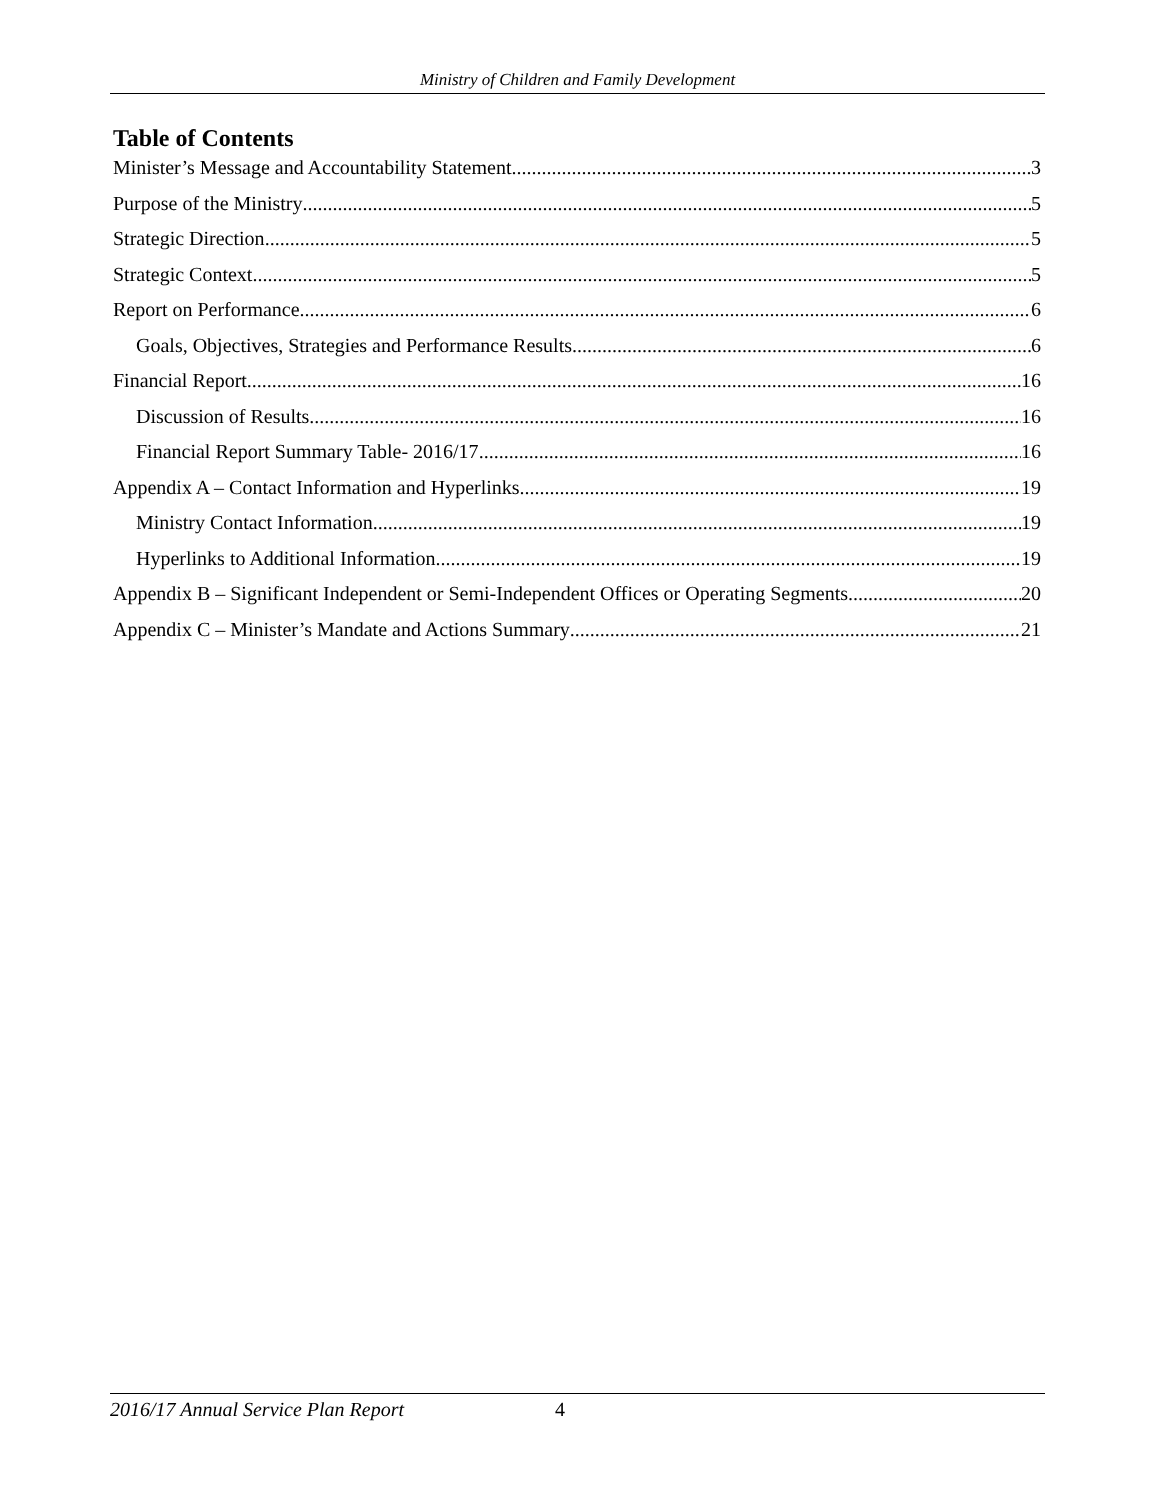Ministry of Children and Family Development
Table of Contents
Minister’s Message and Accountability Statement 3
Purpose of the Ministry 5
Strategic Direction 5
Strategic Context 5
Report on Performance 6
Goals, Objectives, Strategies and Performance Results 6
Financial Report 16
Discussion of Results 16
Financial Report Summary Table- 2016/17 16
Appendix A – Contact Information and Hyperlinks 19
Ministry Contact Information 19
Hyperlinks to Additional Information 19
Appendix B – Significant Independent or Semi-Independent Offices or Operating Segments 20
Appendix C – Minister’s Mandate and Actions Summary 21
2016/17 Annual Service Plan Report 4